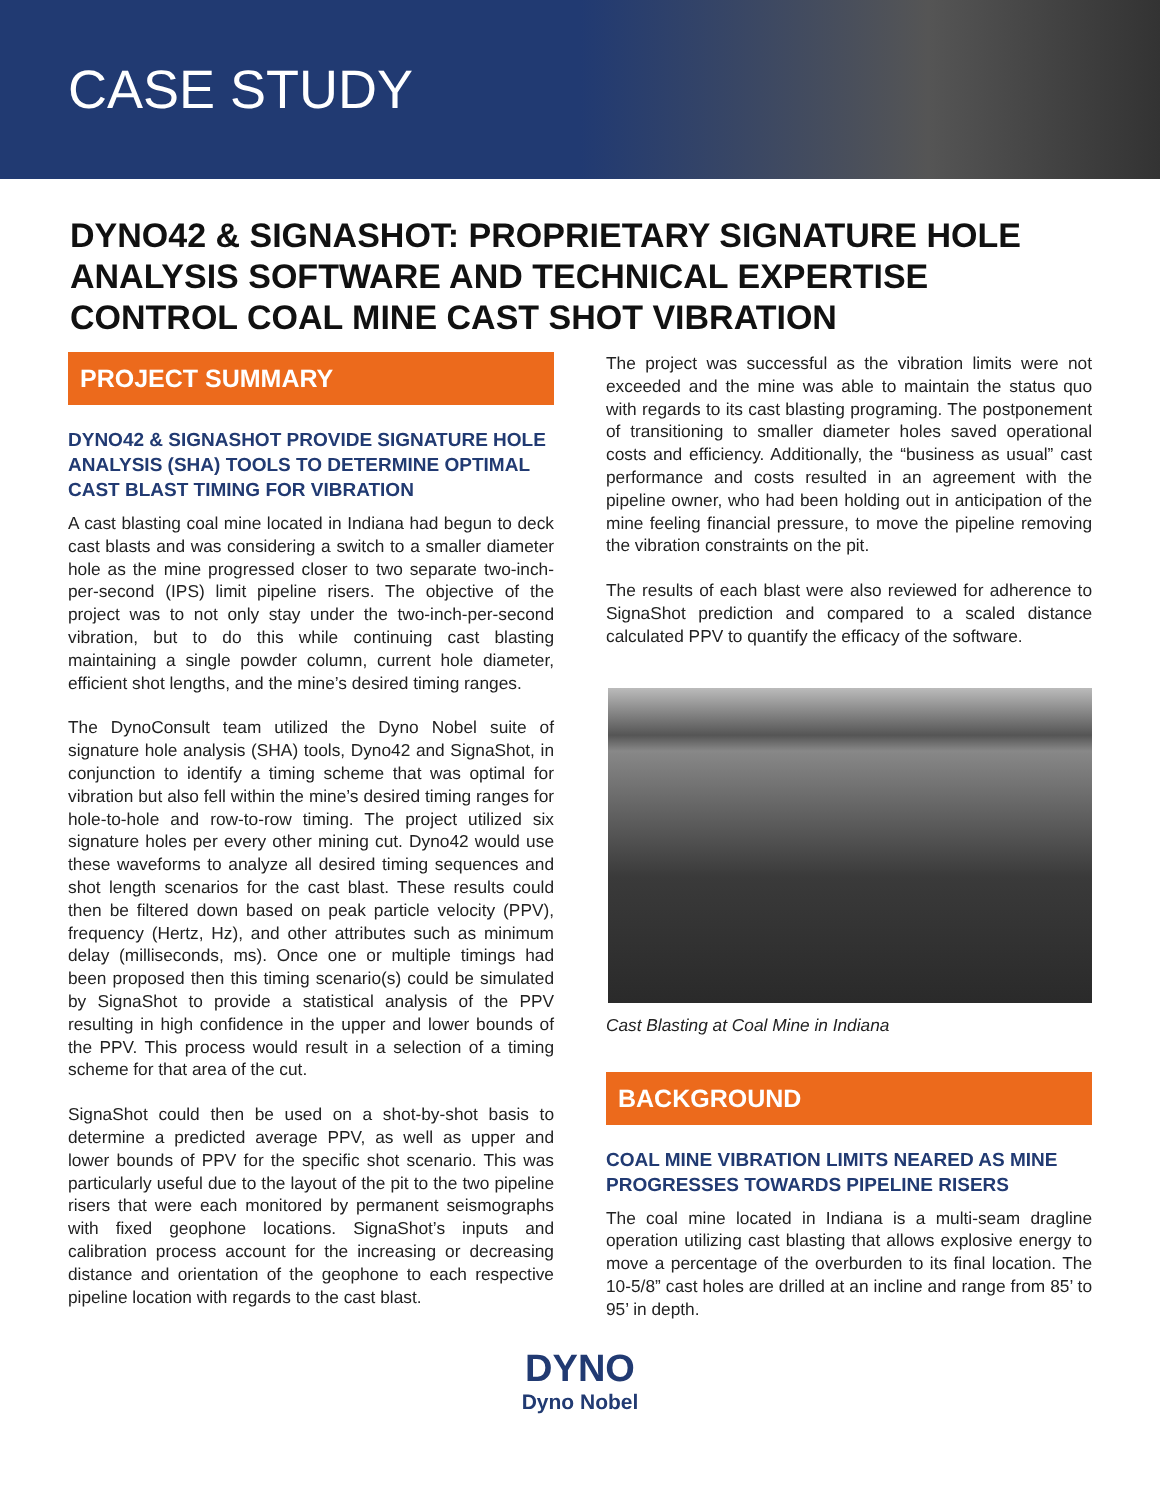CASE STUDY
DYNO42 & SIGNASHOT: PROPRIETARY SIGNATURE HOLE ANALYSIS SOFTWARE AND TECHNICAL EXPERTISE CONTROL COAL MINE CAST SHOT VIBRATION
PROJECT SUMMARY
DYNO42 & SIGNASHOT PROVIDE SIGNATURE HOLE ANALYSIS (SHA) TOOLS TO DETERMINE OPTIMAL CAST BLAST TIMING FOR VIBRATION
A cast blasting coal mine located in Indiana had begun to deck cast blasts and was considering a switch to a smaller diameter hole as the mine progressed closer to two separate two-inch-per-second (IPS) limit pipeline risers. The objective of the project was to not only stay under the two-inch-per-second vibration, but to do this while continuing cast blasting maintaining a single powder column, current hole diameter, efficient shot lengths, and the mine’s desired timing ranges.
The DynoConsult team utilized the Dyno Nobel suite of signature hole analysis (SHA) tools, Dyno42 and SignaShot, in conjunction to identify a timing scheme that was optimal for vibration but also fell within the mine’s desired timing ranges for hole-to-hole and row-to-row timing. The project utilized six signature holes per every other mining cut. Dyno42 would use these waveforms to analyze all desired timing sequences and shot length scenarios for the cast blast. These results could then be filtered down based on peak particle velocity (PPV), frequency (Hertz, Hz), and other attributes such as minimum delay (milliseconds, ms). Once one or multiple timings had been proposed then this timing scenario(s) could be simulated by SignaShot to provide a statistical analysis of the PPV resulting in high confidence in the upper and lower bounds of the PPV. This process would result in a selection of a timing scheme for that area of the cut.
SignaShot could then be used on a shot-by-shot basis to determine a predicted average PPV, as well as upper and lower bounds of PPV for the specific shot scenario. This was particularly useful due to the layout of the pit to the two pipeline risers that were each monitored by permanent seismographs with fixed geophone locations. SignaShot’s inputs and calibration process account for the increasing or decreasing distance and orientation of the geophone to each respective pipeline location with regards to the cast blast.
The project was successful as the vibration limits were not exceeded and the mine was able to maintain the status quo with regards to its cast blasting programing. The postponement of transitioning to smaller diameter holes saved operational costs and efficiency. Additionally, the “business as usual” cast performance and costs resulted in an agreement with the pipeline owner, who had been holding out in anticipation of the mine feeling financial pressure, to move the pipeline removing the vibration constraints on the pit.
The results of each blast were also reviewed for adherence to SignaShot prediction and compared to a scaled distance calculated PPV to quantify the efficacy of the software.
Cast Blasting at Coal Mine in Indiana
BACKGROUND
COAL MINE VIBRATION LIMITS NEARED AS MINE PROGRESSES TOWARDS PIPELINE RISERS
The coal mine located in Indiana is a multi-seam dragline operation utilizing cast blasting that allows explosive energy to move a percentage of the overburden to its final location. The 10-5/8” cast holes are drilled at an incline and range from 85’ to 95’ in depth.
DYNO
Dyno Nobel